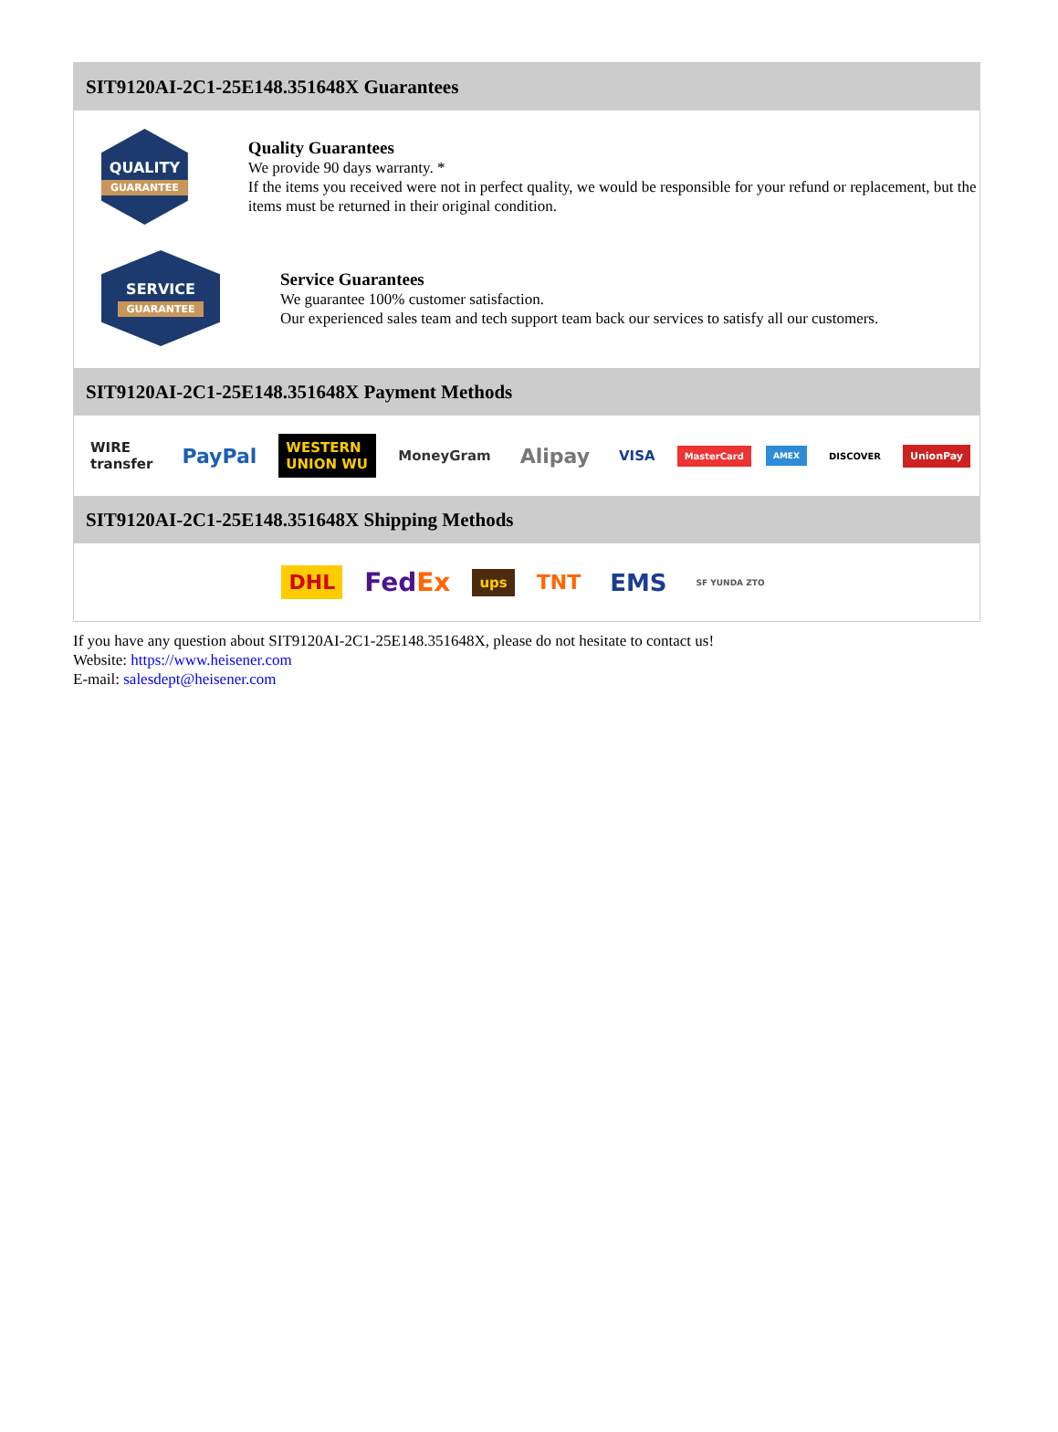SIT9120AI-2C1-25E148.351648X Guarantees
QUALITY
GUARANTEE
Quality Guarantees
We provide 90 days warranty. *
If the items you received were not in perfect quality, we would be responsible for your refund or replacement, but the items must be returned in their original condition.
SERVICE
GUARANTEE
Service Guarantees
We guarantee 100% customer satisfaction.
Our experienced sales team and tech support team back our services to satisfy all our customers.
SIT9120AI-2C1-25E148.351648X Payment Methods
WIRE transfer PayPal WESTERN UNION WU MoneyGram Alipay VISA MasterCard AMEX DISCOVER UnionPay
SIT9120AI-2C1-25E148.351648X Shipping Methods
DHL FedEx ups TNT EMS SF YUNDA ZTO
If you have any question about SIT9120AI-2C1-25E148.351648X, please do not hesitate to contact us!
Website: https://www.heisener.com
E-mail: salesdept@heisener.com